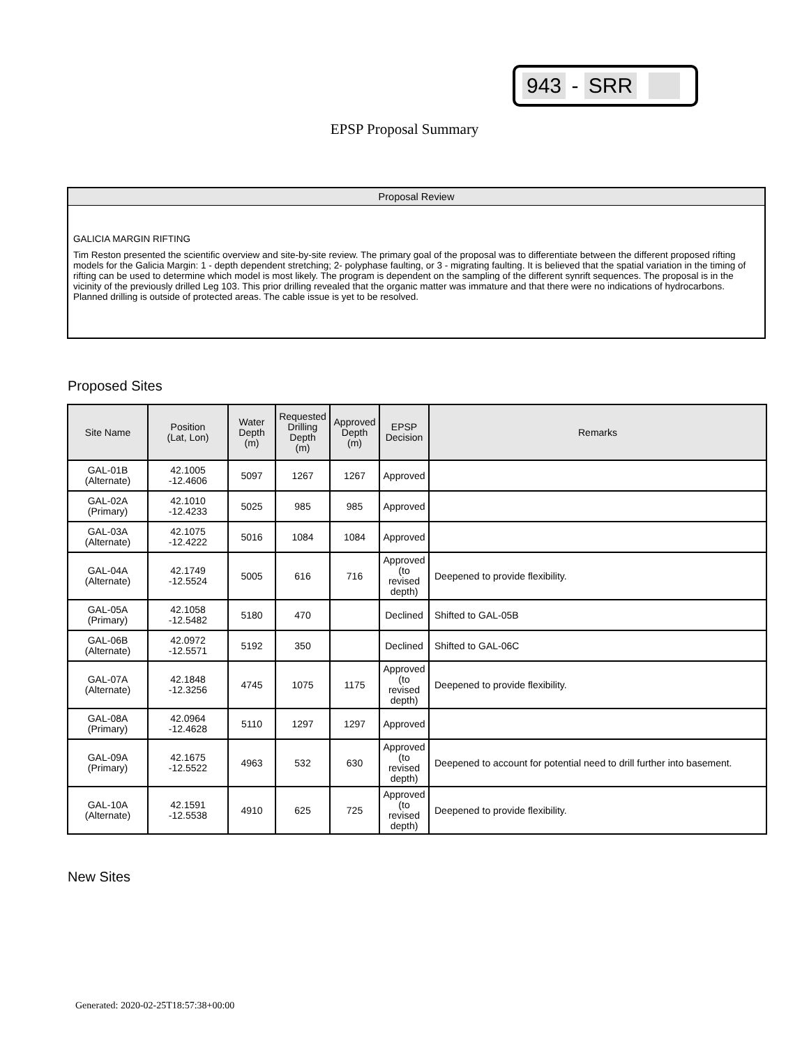943 - SRR
EPSP Proposal Summary
Proposal Review
GALICIA MARGIN RIFTING
Tim Reston presented the scientific overview and site-by-site review. The primary goal of the proposal was to differentiate between the different proposed rifting models for the Galicia Margin: 1 - depth dependent stretching; 2- polyphase faulting, or 3 - migrating faulting. It is believed that the spatial variation in the timing of rifting can be used to determine which model is most likely. The program is dependent on the sampling of the different synrift sequences. The proposal is in the vicinity of the previously drilled Leg 103. This prior drilling revealed that the organic matter was immature and that there were no indications of hydrocarbons. Planned drilling is outside of protected areas. The cable issue is yet to be resolved.
Proposed Sites
| Site Name | Position (Lat, Lon) | Water Depth (m) | Requested Drilling Depth (m) | Approved Depth (m) | EPSP Decision | Remarks |
| --- | --- | --- | --- | --- | --- | --- |
| GAL-01B (Alternate) | 42.1005 -12.4606 | 5097 | 1267 | 1267 | Approved | |
| GAL-02A (Primary) | 42.1010 -12.4233 | 5025 | 985 | 985 | Approved | |
| GAL-03A (Alternate) | 42.1075 -12.4222 | 5016 | 1084 | 1084 | Approved | |
| GAL-04A (Alternate) | 42.1749 -12.5524 | 5005 | 616 | 716 | Approved (to revised depth) | Deepened to provide flexibility. |
| GAL-05A (Primary) | 42.1058 -12.5482 | 5180 | 470 | | Declined | Shifted to GAL-05B |
| GAL-06B (Alternate) | 42.0972 -12.5571 | 5192 | 350 | | Declined | Shifted to GAL-06C |
| GAL-07A (Alternate) | 42.1848 -12.3256 | 4745 | 1075 | 1175 | Approved (to revised depth) | Deepened to provide flexibility. |
| GAL-08A (Primary) | 42.0964 -12.4628 | 5110 | 1297 | 1297 | Approved | |
| GAL-09A (Primary) | 42.1675 -12.5522 | 4963 | 532 | 630 | Approved (to revised depth) | Deepened to account for potential need to drill further into basement. |
| GAL-10A (Alternate) | 42.1591 -12.5538 | 4910 | 625 | 725 | Approved (to revised depth) | Deepened to provide flexibility. |
New Sites
Generated: 2020-02-25T18:57:38+00:00